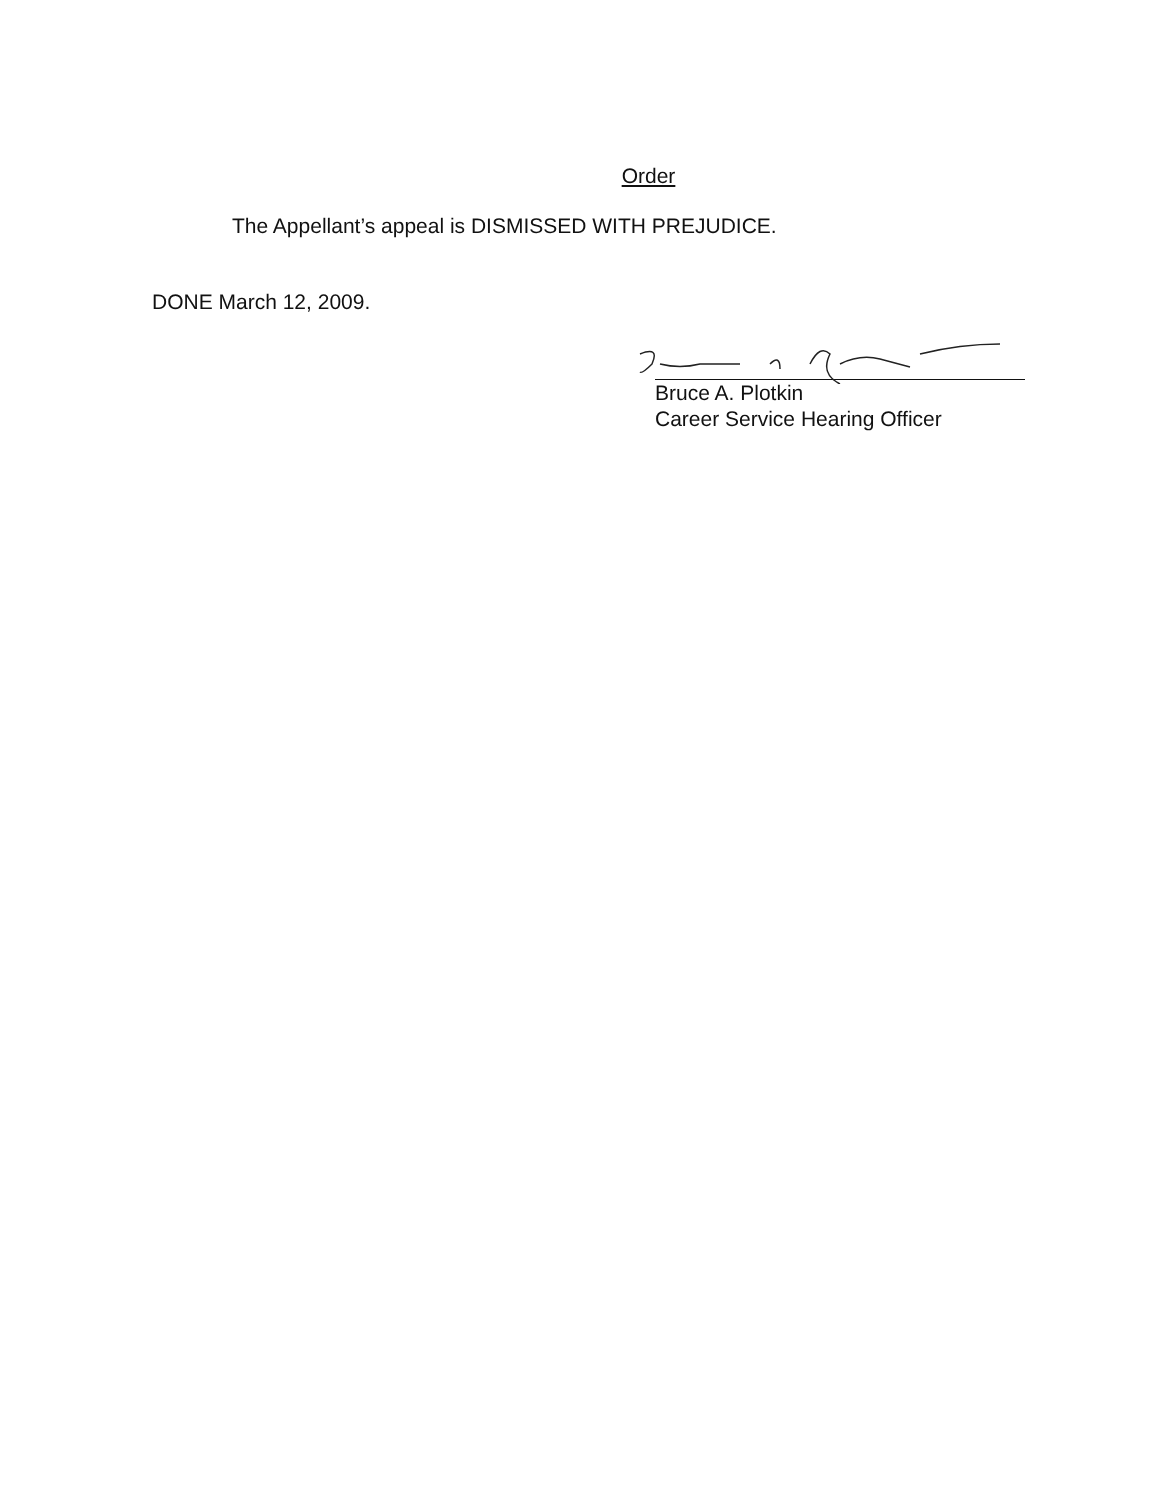Order
The Appellant’s appeal is DISMISSED WITH PREJUDICE.
DONE March 12, 2009.
Bruce A. Plotkin
Career Service Hearing Officer